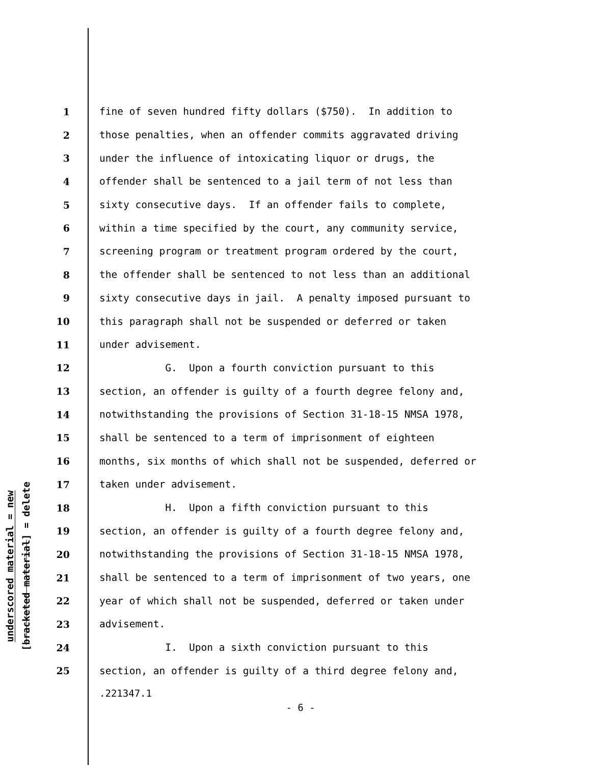underscored material = new
[bracketed material] = delete
1 fine of seven hundred fifty dollars ($750). In addition to
2 those penalties, when an offender commits aggravated driving
3 under the influence of intoxicating liquor or drugs, the
4 offender shall be sentenced to a jail term of not less than
5 sixty consecutive days. If an offender fails to complete,
6 within a time specified by the court, any community service,
7 screening program or treatment program ordered by the court,
8 the offender shall be sentenced to not less than an additional
9 sixty consecutive days in jail. A penalty imposed pursuant to
10 this paragraph shall not be suspended or deferred or taken
11 under advisement.
12 G. Upon a fourth conviction pursuant to this
13 section, an offender is guilty of a fourth degree felony and,
14 notwithstanding the provisions of Section 31-18-15 NMSA 1978,
15 shall be sentenced to a term of imprisonment of eighteen
16 months, six months of which shall not be suspended, deferred or
17 taken under advisement.
18 H. Upon a fifth conviction pursuant to this
19 section, an offender is guilty of a fourth degree felony and,
20 notwithstanding the provisions of Section 31-18-15 NMSA 1978,
21 shall be sentenced to a term of imprisonment of two years, one
22 year of which shall not be suspended, deferred or taken under
23 advisement.
24 I. Upon a sixth conviction pursuant to this
25 section, an offender is guilty of a third degree felony and,
.221347.1
- 6 -